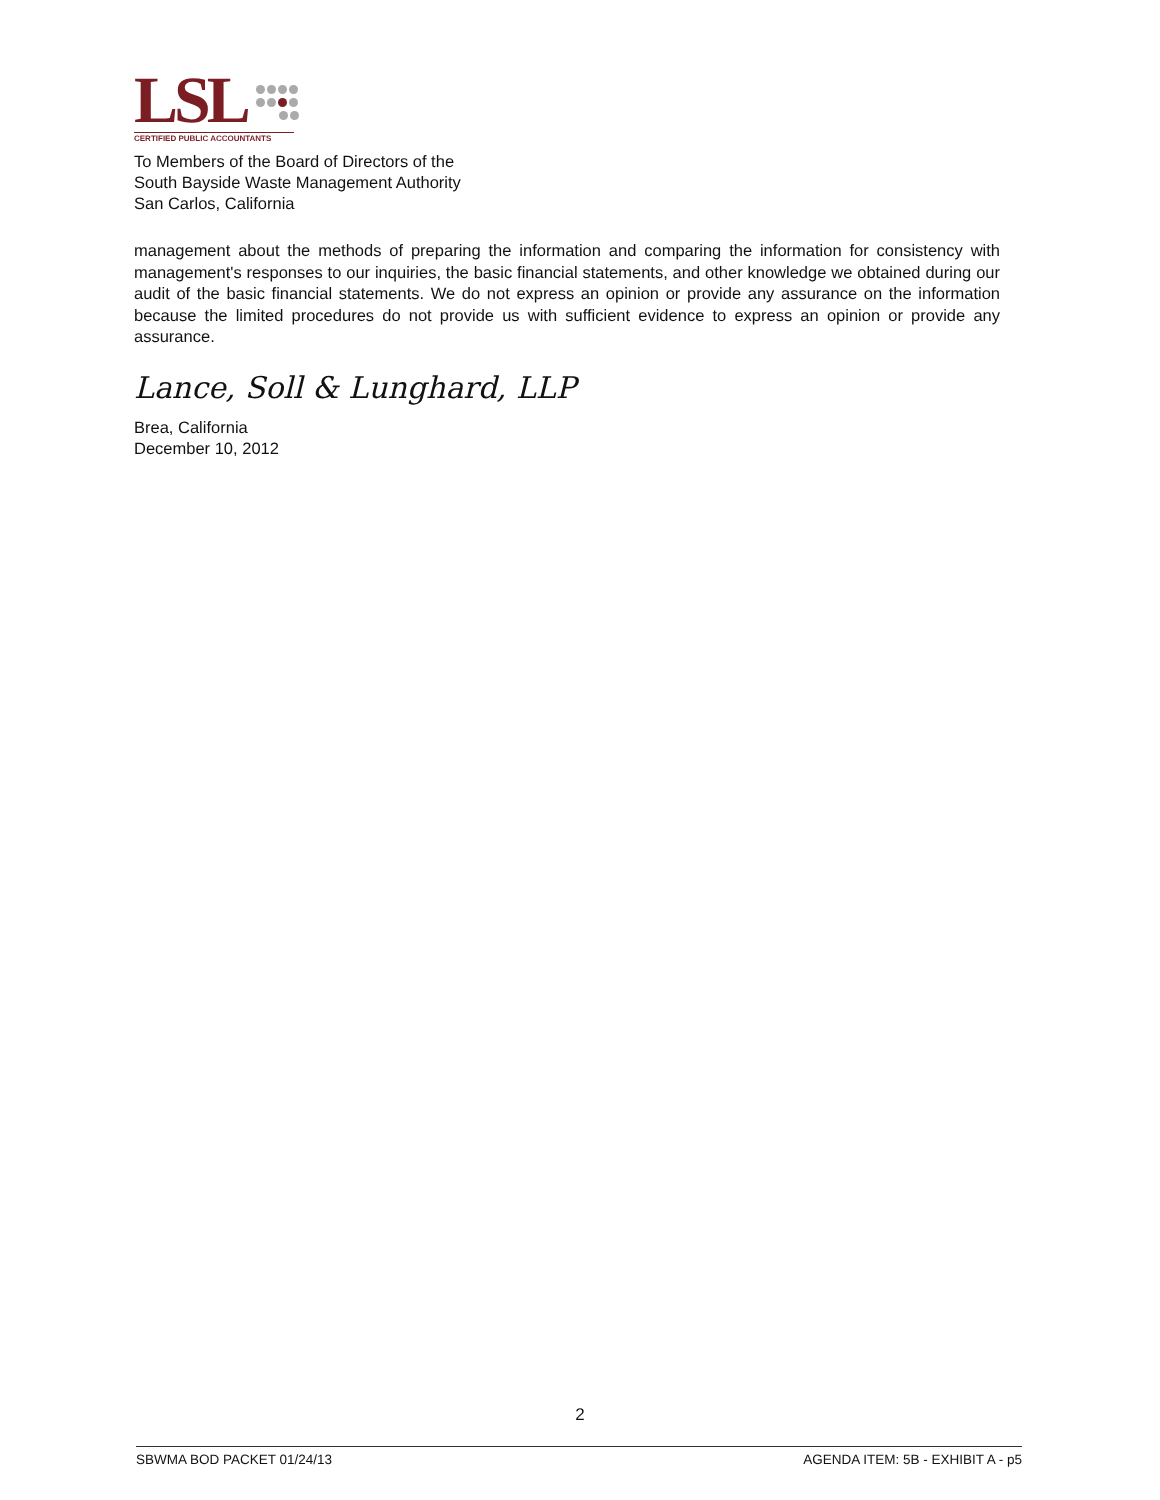LSL
CERTIFIED PUBLIC ACCOUNTANTS
To Members of the Board of Directors of the
South Bayside Waste Management Authority
San Carlos, California
management about the methods of preparing the information and comparing the information for consistency with management's responses to our inquiries, the basic financial statements, and other knowledge we obtained during our audit of the basic financial statements. We do not express an opinion or provide any assurance on the information because the limited procedures do not provide us with sufficient evidence to express an opinion or provide any assurance.
Lance, Soll & Lunghard, LLP
Brea, California
December 10, 2012
2
SBWMA BOD PACKET 01/24/13 AGENDA ITEM: 5B - EXHIBIT A - p5